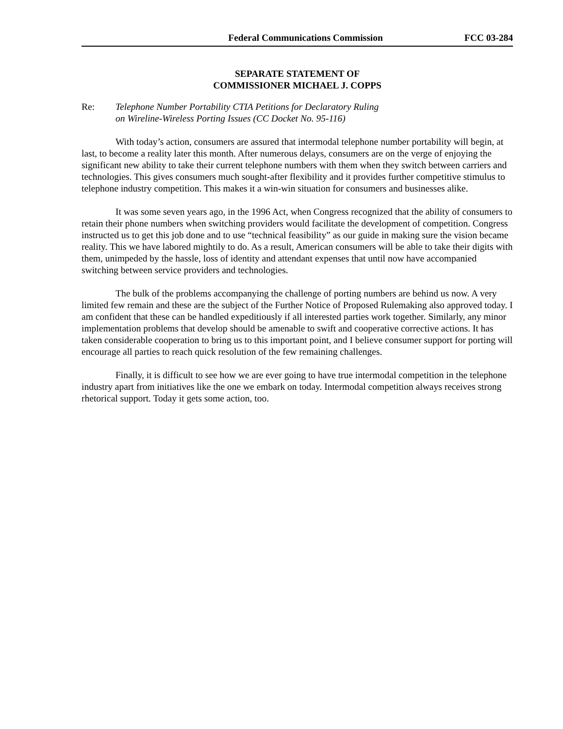Federal Communications Commission FCC 03-284
SEPARATE STATEMENT OF
COMMISSIONER MICHAEL J. COPPS
Re: Telephone Number Portability CTIA Petitions for Declaratory Ruling
on Wireline-Wireless Porting Issues (CC Docket No. 95-116)
With today’s action, consumers are assured that intermodal telephone number portability will begin, at last, to become a reality later this month. After numerous delays, consumers are on the verge of enjoying the significant new ability to take their current telephone numbers with them when they switch between carriers and technologies. This gives consumers much sought-after flexibility and it provides further competitive stimulus to telephone industry competition. This makes it a win-win situation for consumers and businesses alike.
It was some seven years ago, in the 1996 Act, when Congress recognized that the ability of consumers to retain their phone numbers when switching providers would facilitate the development of competition. Congress instructed us to get this job done and to use “technical feasibility” as our guide in making sure the vision became reality. This we have labored mightily to do. As a result, American consumers will be able to take their digits with them, unimpeded by the hassle, loss of identity and attendant expenses that until now have accompanied switching between service providers and technologies.
The bulk of the problems accompanying the challenge of porting numbers are behind us now. A very limited few remain and these are the subject of the Further Notice of Proposed Rulemaking also approved today. I am confident that these can be handled expeditiously if all interested parties work together. Similarly, any minor implementation problems that develop should be amenable to swift and cooperative corrective actions. It has taken considerable cooperation to bring us to this important point, and I believe consumer support for porting will encourage all parties to reach quick resolution of the few remaining challenges.
Finally, it is difficult to see how we are ever going to have true intermodal competition in the telephone industry apart from initiatives like the one we embark on today. Intermodal competition always receives strong rhetorical support. Today it gets some action, too.